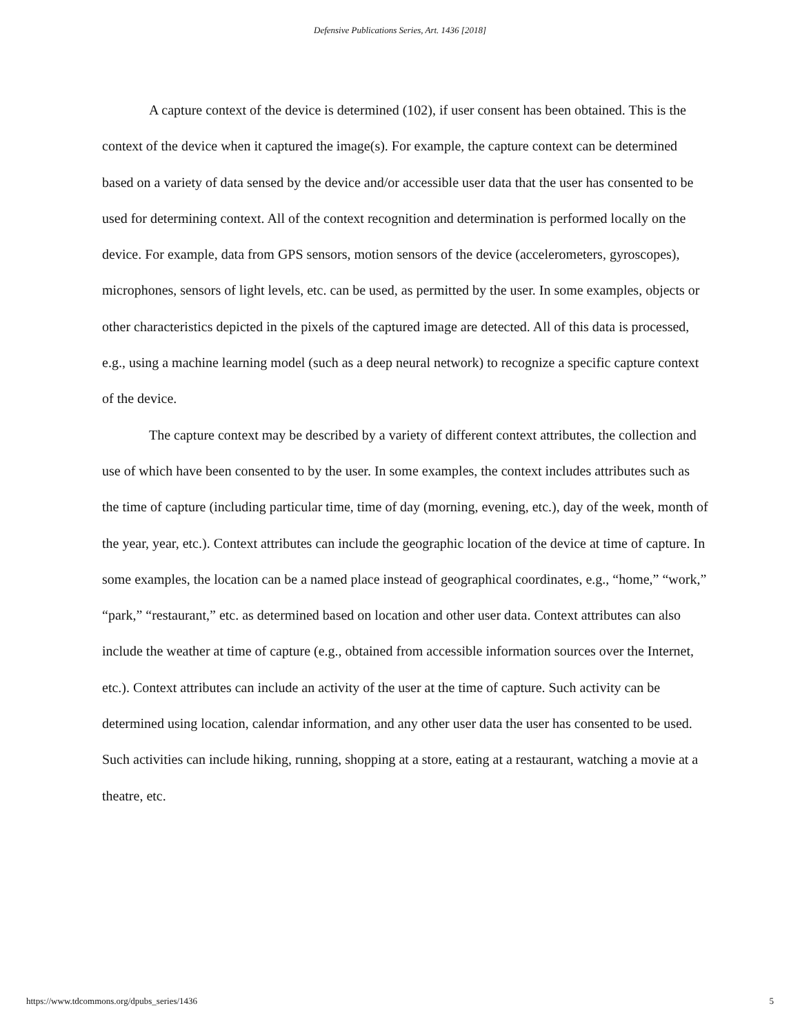Defensive Publications Series, Art. 1436 [2018]
A capture context of the device is determined (102), if user consent has been obtained. This is the context of the device when it captured the image(s). For example, the capture context can be determined based on a variety of data sensed by the device and/or accessible user data that the user has consented to be used for determining context. All of the context recognition and determination is performed locally on the device. For example, data from GPS sensors, motion sensors of the device (accelerometers, gyroscopes), microphones, sensors of light levels, etc. can be used, as permitted by the user. In some examples, objects or other characteristics depicted in the pixels of the captured image are detected. All of this data is processed, e.g., using a machine learning model (such as a deep neural network) to recognize a specific capture context of the device.
The capture context may be described by a variety of different context attributes, the collection and use of which have been consented to by the user. In some examples, the context includes attributes such as the time of capture (including particular time, time of day (morning, evening, etc.), day of the week, month of the year, year, etc.). Context attributes can include the geographic location of the device at time of capture. In some examples, the location can be a named place instead of geographical coordinates, e.g., “home,” “work,” “park,” “restaurant,” etc. as determined based on location and other user data. Context attributes can also include the weather at time of capture (e.g., obtained from accessible information sources over the Internet, etc.). Context attributes can include an activity of the user at the time of capture. Such activity can be determined using location, calendar information, and any other user data the user has consented to be used. Such activities can include hiking, running, shopping at a store, eating at a restaurant, watching a movie at a theatre, etc.
https://www.tdcommons.org/dpubs_series/1436 5